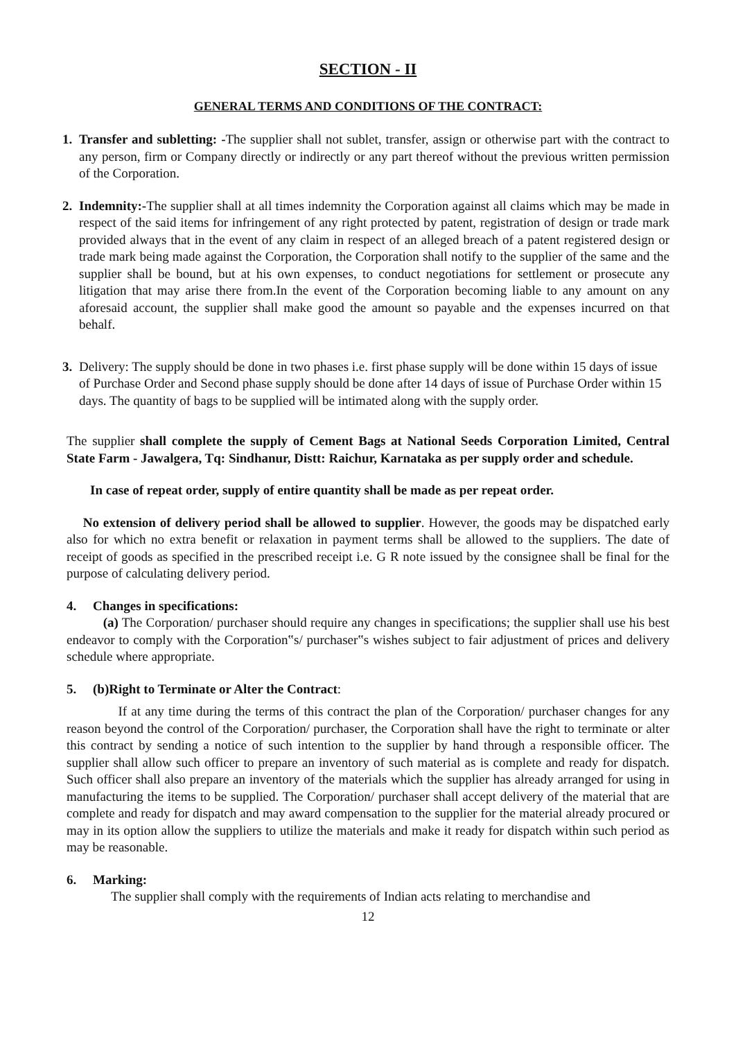SECTION - II
GENERAL TERMS AND CONDITIONS OF THE CONTRACT:
1. Transfer and subletting: -The supplier shall not sublet, transfer, assign or otherwise part with the contract to any person, firm or Company directly or indirectly or any part thereof without the previous written permission of the Corporation.
2. Indemnity:-The supplier shall at all times indemnity the Corporation against all claims which may be made in respect of the said items for infringement of any right protected by patent, registration of design or trade mark provided always that in the event of any claim in respect of an alleged breach of a patent registered design or trade mark being made against the Corporation, the Corporation shall notify to the supplier of the same and the supplier shall be bound, but at his own expenses, to conduct negotiations for settlement or prosecute any litigation that may arise there from.In the event of the Corporation becoming liable to any amount on any aforesaid account, the supplier shall make good the amount so payable and the expenses incurred on that behalf.
3. Delivery: The supply should be done in two phases i.e. first phase supply will be done within 15 days of issue of Purchase Order and Second phase supply should be done after 14 days of issue of Purchase Order within 15 days. The quantity of bags to be supplied will be intimated along with the supply order.
The supplier shall complete the supply of Cement Bags at National Seeds Corporation Limited, Central State Farm - Jawalgera, Tq: Sindhanur, Distt: Raichur, Karnataka as per supply order and schedule.
In case of repeat order, supply of entire quantity shall be made as per repeat order.
No extension of delivery period shall be allowed to supplier. However, the goods may be dispatched early also for which no extra benefit or relaxation in payment terms shall be allowed to the suppliers. The date of receipt of goods as specified in the prescribed receipt i.e. G R note issued by the consignee shall be final for the purpose of calculating delivery period.
4. Changes in specifications:
(a) The Corporation/ purchaser should require any changes in specifications; the supplier shall use his best endeavor to comply with the Corporation‟s/ purchaser‟s wishes subject to fair adjustment of prices and delivery schedule where appropriate.
5. (b)Right to Terminate or Alter the Contract:
If at any time during the terms of this contract the plan of the Corporation/ purchaser changes for any reason beyond the control of the Corporation/ purchaser, the Corporation shall have the right to terminate or alter this contract by sending a notice of such intention to the supplier by hand through a responsible officer. The supplier shall allow such officer to prepare an inventory of such material as is complete and ready for dispatch. Such officer shall also prepare an inventory of the materials which the supplier has already arranged for using in manufacturing the items to be supplied. The Corporation/ purchaser shall accept delivery of the material that are complete and ready for dispatch and may award compensation to the supplier for the material already procured or may in its option allow the suppliers to utilize the materials and make it ready for dispatch within such period as may be reasonable.
6. Marking:
The supplier shall comply with the requirements of Indian acts relating to merchandise and
12